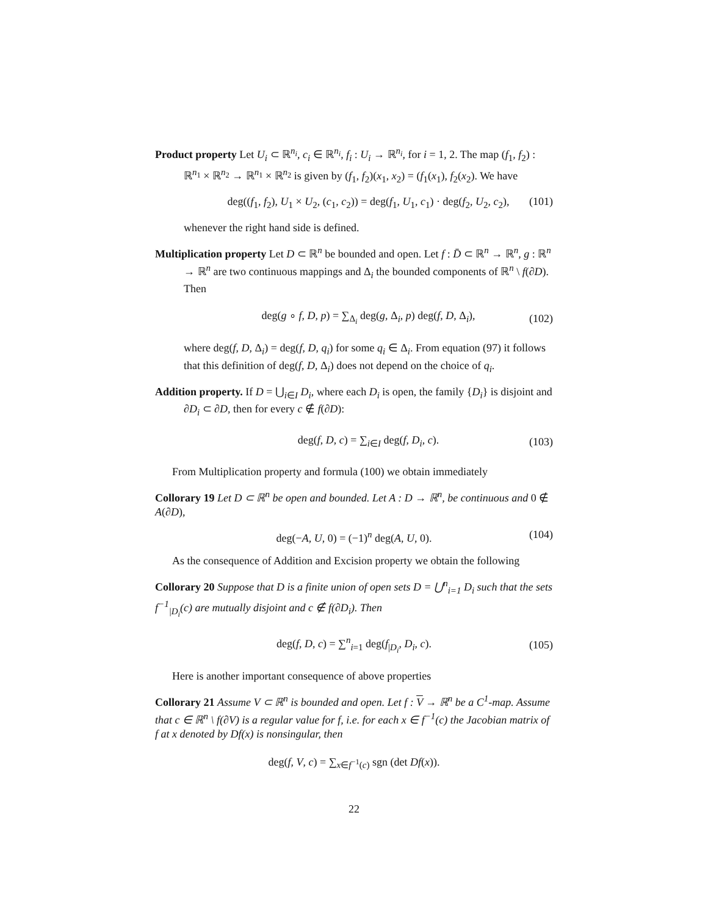Product property Let U<sub>i</sub> ⊂ ℝ<sup>n<sub>i</sub></sup>, c<sub>i</sub> ∈ ℝ<sup>n<sub>i</sub></sup>, f<sub>i</sub> : U<sub>i</sub> → ℝ<sup>n<sub>i</sub></sup>, for i = 1, 2. The map (f<sub>1</sub>, f<sub>2</sub>) : ℝ<sup>n<sub>1</sub></sup> × ℝ<sup>n<sub>2</sub></sup> → ℝ<sup>n<sub>1</sub></sup> × ℝ<sup>n<sub>2</sub></sup> is given by (f<sub>1</sub>, f<sub>2</sub>)(x<sub>1</sub>, x<sub>2</sub>) = (f<sub>1</sub>(x<sub>1</sub>), f<sub>2</sub>(x<sub>2</sub>). We have
deg((f<sub>1</sub>, f<sub>2</sub>), U<sub>1</sub> × U<sub>2</sub>, (c<sub>1</sub>, c<sub>2</sub>)) = deg(f<sub>1</sub>, U<sub>1</sub>, c<sub>1</sub>) · deg(f<sub>2</sub>, U<sub>2</sub>, c<sub>2</sub>), (101)
whenever the right hand side is defined.
Multiplication property Let D ⊂ ℝ<sup>n</sup> be bounded and open. Let f : D̄ ⊂ ℝ<sup>n</sup> → ℝ<sup>n</sup>, g : ℝ<sup>n</sup> → ℝ<sup>n</sup> are two continuous mappings and Δ<sub>i</sub> the bounded components of ℝ<sup>n</sup> \ f(∂D). Then
deg(g ∘ f, D, p) = ∑<sub>Δ<sub>i</sub></sub> deg(g, Δ<sub>i</sub>, p) deg(f, D, Δ<sub>i</sub>), (102)
where deg(f, D, Δ<sub>i</sub>) = deg(f, D, q<sub>i</sub>) for some q<sub>i</sub> ∈ Δ<sub>i</sub>. From equation (97) it follows that this definition of deg(f, D, Δ<sub>i</sub>) does not depend on the choice of q<sub>i</sub>.
Addition property. If D = ⋃<sub>i∈I</sub> D<sub>i</sub>, where each D<sub>i</sub> is open, the family {D<sub>i</sub>} is disjoint and ∂D<sub>i</sub> ⊂ ∂D, then for every c ∉ f(∂D):
deg(f, D, c) = ∑<sub>i∈I</sub> deg(f, D<sub>i</sub>, c). (103)
From Multiplication property and formula (100) we obtain immediately
Collorary 19 Let D ⊂ ℝ<sup>n</sup> be open and bounded. Let A : D → ℝ<sup>n</sup>, be continuous and 0 ∉ A(∂D),
deg(−A, U, 0) = (−1)<sup>n</sup> deg(A, U, 0). (104)
As the consequence of Addition and Excision property we obtain the following
Collorary 20 Suppose that D is a finite union of open sets D = ⋃<sup>n</sup><sub>i=1</sub> D<sub>i</sub> such that the sets f<sup>−1</sup><sub>|D<sub>i</sub></sub>(c) are mutually disjoint and c ∉ f(∂D<sub>i</sub>). Then
deg(f, D, c) = ∑<sup>n</sup><sub>i=1</sub> deg(f<sub>|D<sub>i</sub></sub>, D<sub>i</sub>, c). (105)
Here is another important consequence of above properties
Collorary 21 Assume V ⊂ ℝ<sup>n</sup> is bounded and open. Let f : V → ℝ<sup>n</sup> be a C<sup>1</sup>-map. Assume that c ∈ ℝ<sup>n</sup> \ f(∂V) is a regular value for f, i.e. for each x ∈ f<sup>−1</sup>(c) the Jacobian matrix of f at x denoted by Df(x) is nonsingular, then
deg(f, V, c) = ∑<sub>x∈f<sup>−1</sup>(c)</sub> sgn (det Df(x)).
22